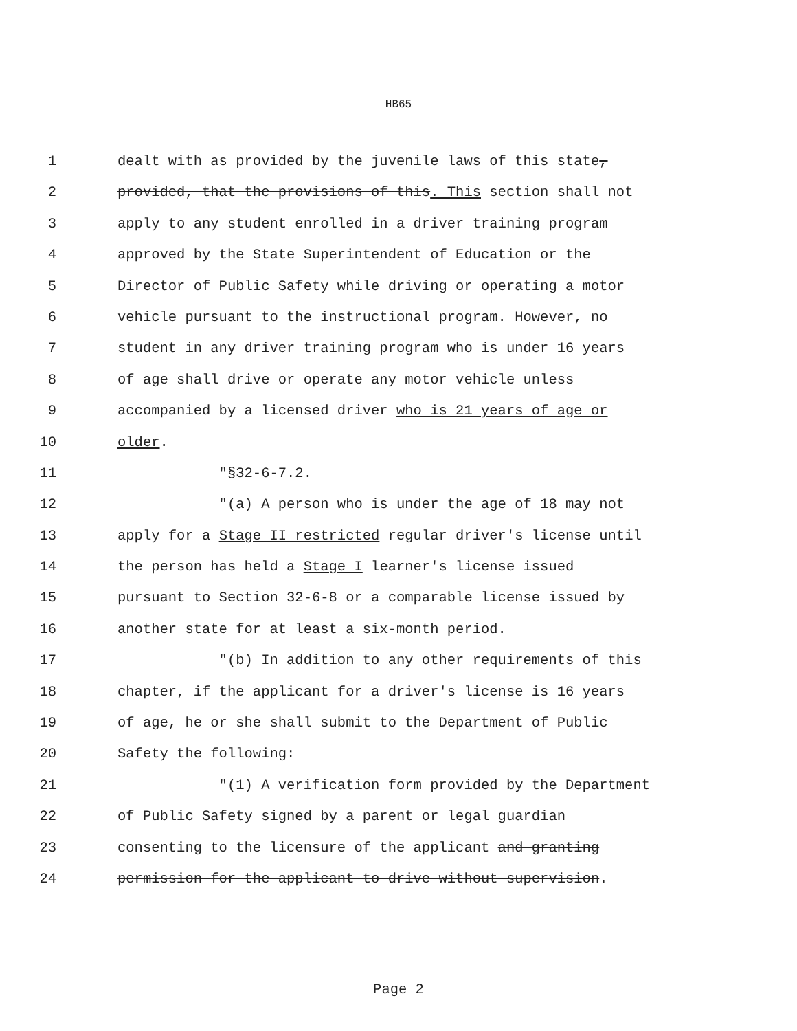HB65
1 dealt with as provided by the juvenile laws of this state,
2 provided, that the provisions of this. This section shall not
3 apply to any student enrolled in a driver training program
4 approved by the State Superintendent of Education or the
5 Director of Public Safety while driving or operating a motor
6 vehicle pursuant to the instructional program. However, no
7 student in any driver training program who is under 16 years
8 of age shall drive or operate any motor vehicle unless
9 accompanied by a licensed driver who is 21 years of age or
10 older.
11 "§32-6-7.2.
12 "(a) A person who is under the age of 18 may not
13 apply for a Stage II restricted regular driver's license until
14 the person has held a Stage I learner's license issued
15 pursuant to Section 32-6-8 or a comparable license issued by
16 another state for at least a six-month period.
17 "(b) In addition to any other requirements of this
18 chapter, if the applicant for a driver's license is 16 years
19 of age, he or she shall submit to the Department of Public
20 Safety the following:
21 "(1) A verification form provided by the Department
22 of Public Safety signed by a parent or legal guardian
23 consenting to the licensure of the applicant and granting
24 permission for the applicant to drive without supervision.
Page 2